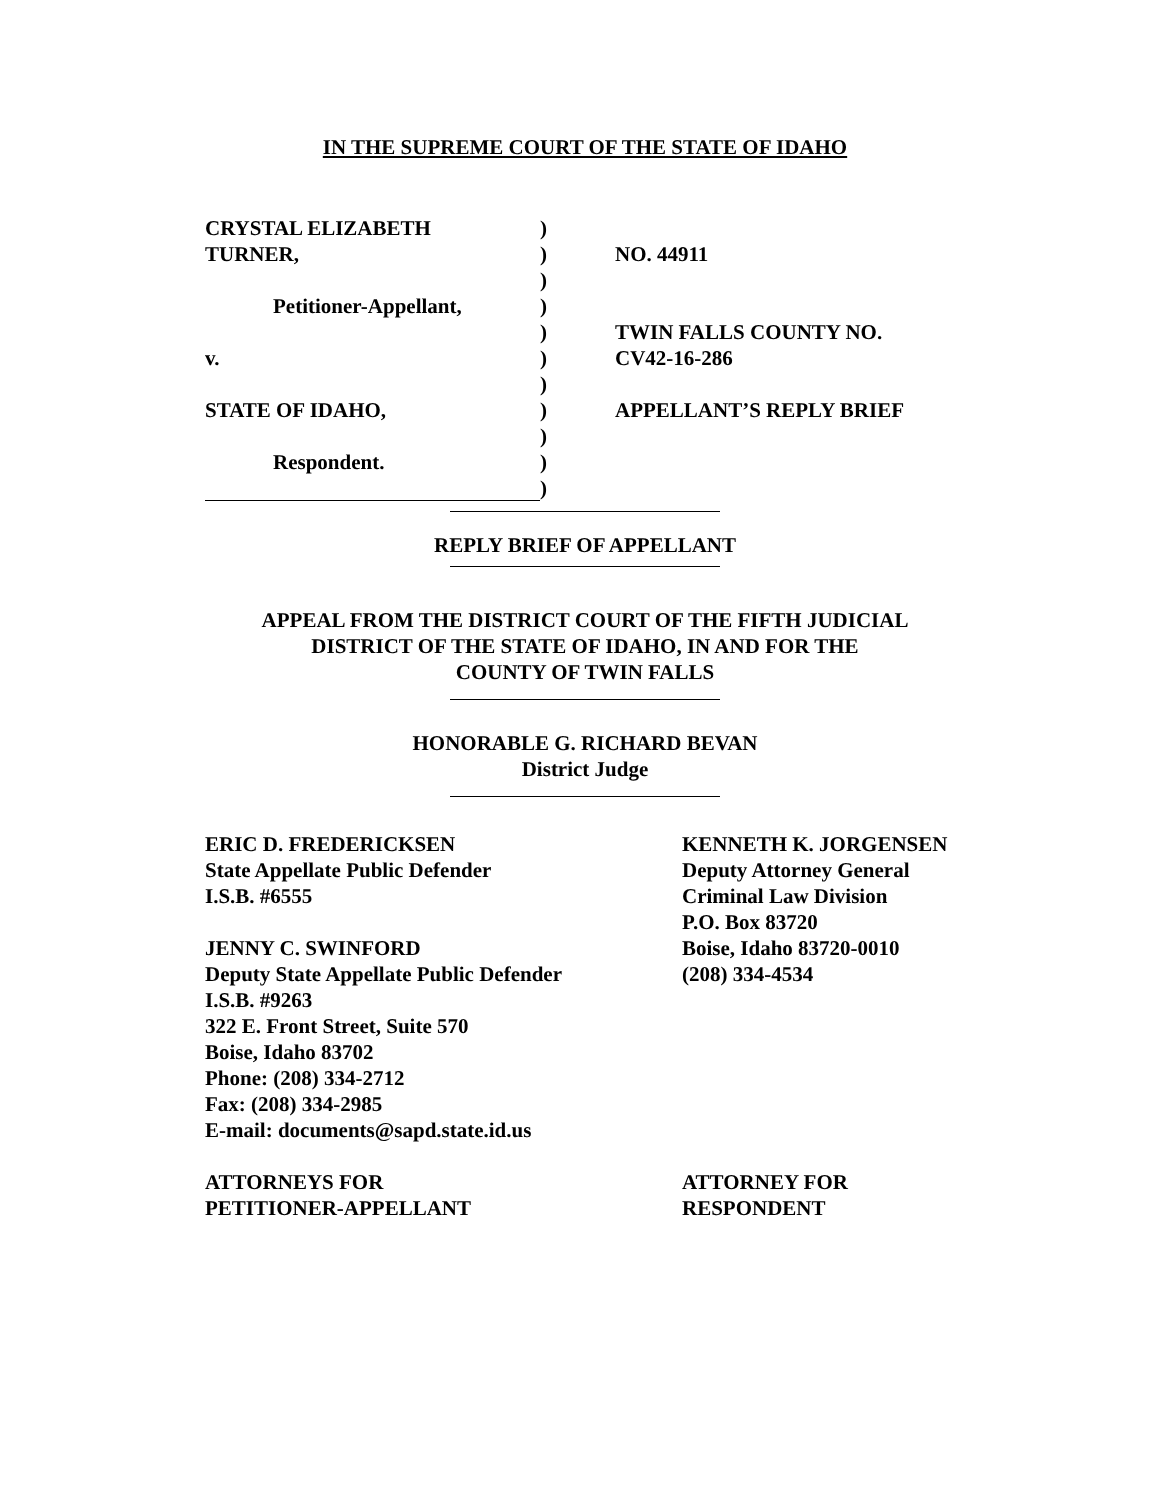IN THE SUPREME COURT OF THE STATE OF IDAHO
CRYSTAL ELIZABETH
)
TURNER,
)
NO. 44911
)
Petitioner-Appellant,
)
)
TWIN FALLS COUNTY NO.
v.
)
CV42-16-286
)
STATE OF IDAHO,
)
APPELLANT’S REPLY BRIEF
)
Respondent.
)
)
REPLY BRIEF OF APPELLANT
APPEAL FROM THE DISTRICT COURT OF THE FIFTH JUDICIAL
DISTRICT OF THE STATE OF IDAHO, IN AND FOR THE
COUNTY OF TWIN FALLS
HONORABLE G. RICHARD BEVAN
District Judge
ERIC D. FREDERICKSEN
State Appellate Public Defender
I.S.B. #6555
JENNY C. SWINFORD
Deputy State Appellate Public Defender
I.S.B. #9263
322 E. Front Street, Suite 570
Boise, Idaho 83702
Phone: (208) 334-2712
Fax: (208) 334-2985
E-mail: documents@sapd.state.id.us
ATTORNEYS FOR
PETITIONER-APPELLANT
KENNETH K. JORGENSEN
Deputy Attorney General
Criminal Law Division
P.O. Box 83720
Boise, Idaho 83720-0010
(208) 334-4534
ATTORNEY FOR
RESPONDENT